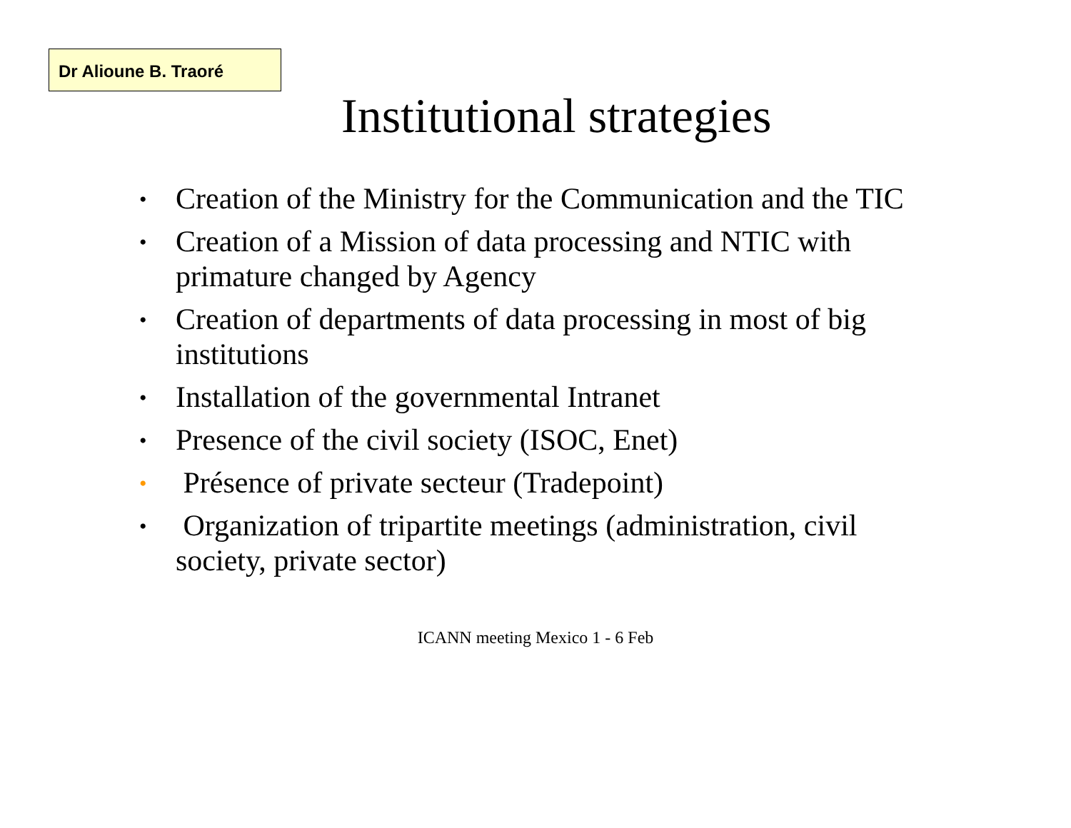Dr Alioune B. Traoré
Institutional strategies
• Creation of the Ministry for the Communication and the TIC
• Creation of a Mission of data processing and NTIC with primature changed by Agency
• Creation of departments of data processing in most of big institutions
• Installation of the governmental Intranet
• Presence of the civil society (ISOC, Enet)
• Présence of private secteur (Tradepoint)
• Organization of tripartite meetings (administration, civil society, private sector)
ICANN meeting Mexico 1 - 6 Feb